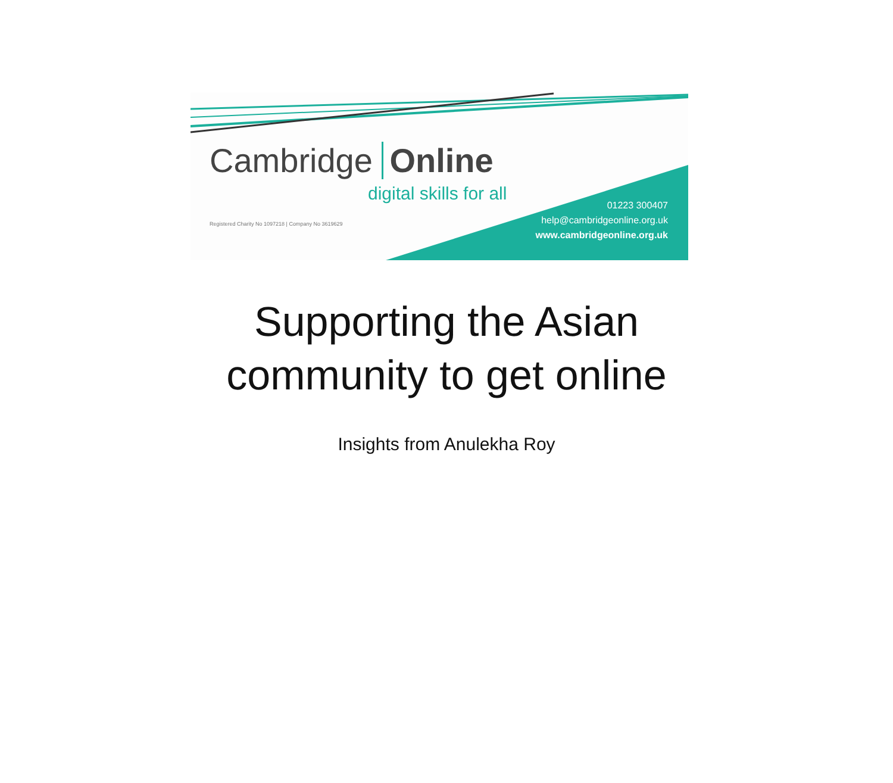Cambridge Online
digital skills for all
Registered Charity No 1097218 | Company No 3619629
01223 300407
help@cambridgeonline.org.uk
www.cambridgeonline.org.uk
Supporting the Asian
community to get online
Insights from Anulekha Roy